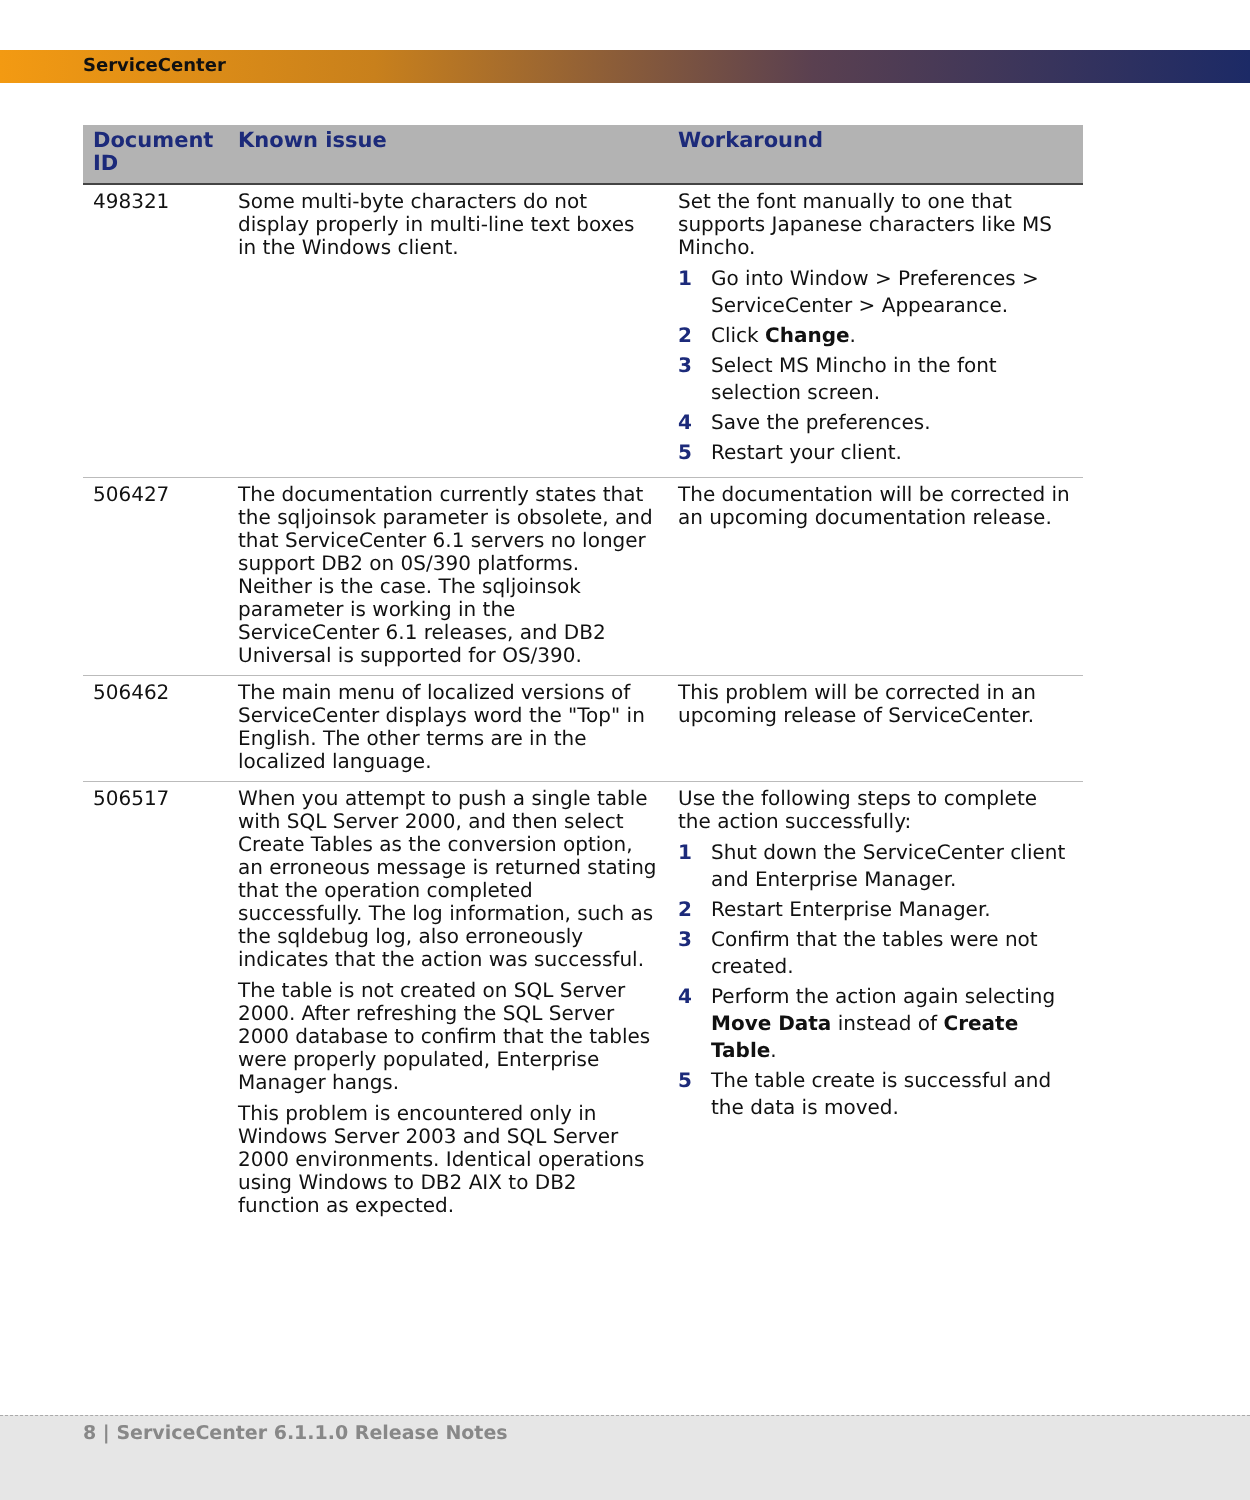ServiceCenter
| Document ID | Known issue | Workaround |
| --- | --- | --- |
| 498321 | Some multi-byte characters do not display properly in multi-line text boxes in the Windows client. | Set the font manually to one that supports Japanese characters like MS Mincho. 1 Go into Window > Preferences > ServiceCenter > Appearance. 2 Click Change . 3 Select MS Mincho in the font selection screen. 4 Save the preferences. 5 Restart your client. |
| 506427 | The documentation currently states that the sqljoinsok parameter is obsolete, and that ServiceCenter 6.1 servers no longer support DB2 on 0S/390 platforms. Neither is the case. The sqljoinsok parameter is working in the ServiceCenter 6.1 releases, and DB2 Universal is supported for OS/390. | The documentation will be corrected in an upcoming documentation release. |
| 506462 | The main menu of localized versions of ServiceCenter displays word the "Top" in English. The other terms are in the localized language. | This problem will be corrected in an upcoming release of ServiceCenter. |
| 506517 | When you attempt to push a single table with SQL Server 2000, and then select Create Tables as the conversion option, an erroneous message is returned stating that the operation completed successfully. The log information, such as the sqldebug log, also erroneously indicates that the action was successful. The table is not created on SQL Server 2000. After refreshing the SQL Server 2000 database to confirm that the tables were properly populated, Enterprise Manager hangs. This problem is encountered only in Windows Server 2003 and SQL Server 2000 environments. Identical operations using Windows to DB2 AIX to DB2 function as expected. | Use the following steps to complete the action successfully: 1 Shut down the ServiceCenter client and Enterprise Manager. 2 Restart Enterprise Manager. 3 Confirm that the tables were not created. 4 Perform the action again selecting Move Data instead of Create Table . 5 The table create is successful and the data is moved. |
8 | ServiceCenter 6.1.1.0 Release Notes